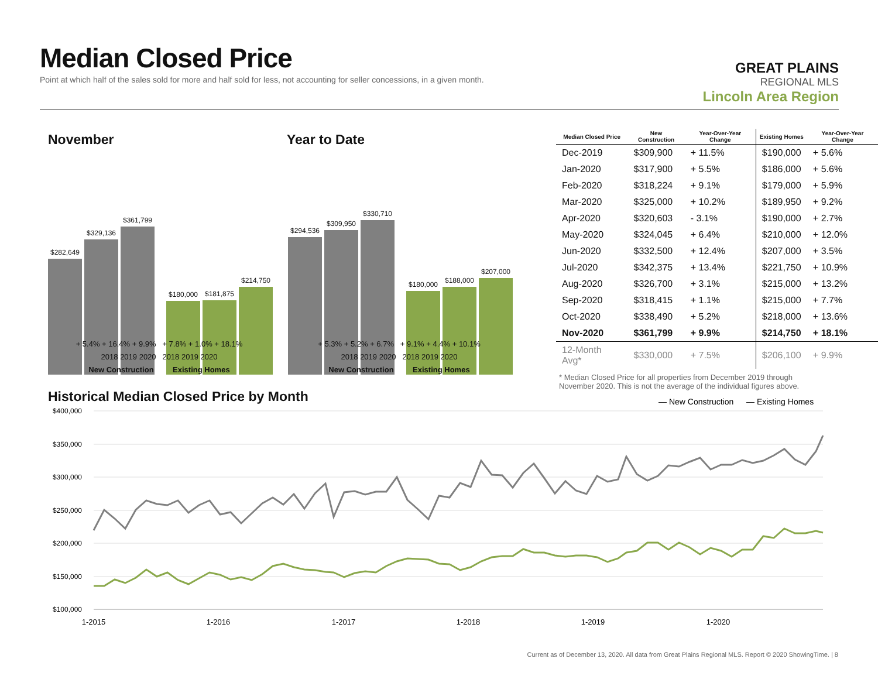Median Closed Price
Point at which half of the sales sold for more and half sold for less, not accounting for seller concessions, in a given month.
GREAT PLAINS
REGIONAL MLS
Lincoln Area Region
November Year to Date
$282,649
$329,136
$361,799
$180,000
$181,875
$214,750
$294,536
$309,950
$330,710
$180,000
$188,000
$207,000
+ 5.4% + 16.4% + 9.9% + 7.8% + 1.0% + 18.1%
2018 2019 2020 2018 2019 2020
New Construction Existing Homes
+ 5.3% + 5.2% + 6.7% + 9.1% + 4.4% + 10.1%
2018 2019 2020 2018 2019 2020
New Construction Existing Homes
| Median Closed Price | New Construction | Year-Over-Year Change | Existing Homes | Year-Over-Year Change |
| --- | --- | --- | --- | --- |
| Dec-2019 | $309,900 | + 11.5% | $190,000 | + 5.6% |
| Jan-2020 | $317,900 | + 5.5% | $186,000 | + 5.6% |
| Feb-2020 | $318,224 | + 9.1% | $179,000 | + 5.9% |
| Mar-2020 | $325,000 | + 10.2% | $189,950 | + 9.2% |
| Apr-2020 | $320,603 | - 3.1% | $190,000 | + 2.7% |
| May-2020 | $324,045 | + 6.4% | $210,000 | + 12.0% |
| Jun-2020 | $332,500 | + 12.4% | $207,000 | + 3.5% |
| Jul-2020 | $342,375 | + 13.4% | $221,750 | + 10.9% |
| Aug-2020 | $326,700 | + 3.1% | $215,000 | + 13.2% |
| Sep-2020 | $318,415 | + 1.1% | $215,000 | + 7.7% |
| Oct-2020 | $338,490 | + 5.2% | $218,000 | + 13.6% |
| Nov-2020 | $361,799 | + 9.9% | $214,750 | + 18.1% |
| 12-Month Avg* | $330,000 | + 7.5% | $206,100 | + 9.9% |
* Median Closed Price for all properties from December 2019 through November 2020. This is not the average of the individual figures above.
Historical Median Closed Price by Month
— New Construction
— Existing Homes
$400,000
$350,000
$300,000
$250,000
$200,000
$150,000
$100,000
1-2015
1-2016
1-2017
1-2018
1-2019
1-2020
Current as of December 13, 2020. All data from Great Plains Regional MLS. Report © 2020 ShowingTime. | 8